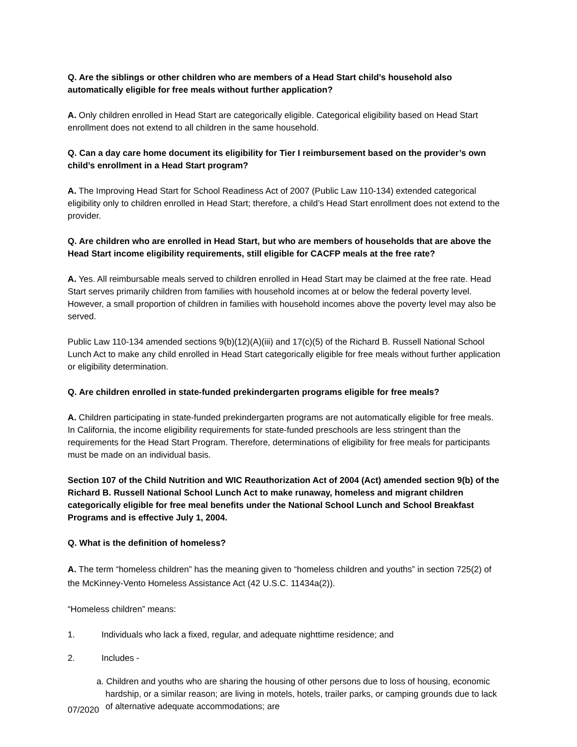Q. Are the siblings or other children who are members of a Head Start child’s household also automatically eligible for free meals without further application?
A. Only children enrolled in Head Start are categorically eligible. Categorical eligibility based on Head Start enrollment does not extend to all children in the same household.
Q. Can a day care home document its eligibility for Tier I reimbursement based on the provider’s own child’s enrollment in a Head Start program?
A. The Improving Head Start for School Readiness Act of 2007 (Public Law 110-134) extended categorical eligibility only to children enrolled in Head Start; therefore, a child’s Head Start enrollment does not extend to the provider.
Q. Are children who are enrolled in Head Start, but who are members of households that are above the Head Start income eligibility requirements, still eligible for CACFP meals at the free rate?
A. Yes. All reimbursable meals served to children enrolled in Head Start may be claimed at the free rate. Head Start serves primarily children from families with household incomes at or below the federal poverty level. However, a small proportion of children in families with household incomes above the poverty level may also be served.
Public Law 110-134 amended sections 9(b)(12)(A)(iii) and 17(c)(5) of the Richard B. Russell National School Lunch Act to make any child enrolled in Head Start categorically eligible for free meals without further application or eligibility determination.
Q. Are children enrolled in state-funded prekindergarten programs eligible for free meals?
A. Children participating in state-funded prekindergarten programs are not automatically eligible for free meals. In California, the income eligibility requirements for state-funded preschools are less stringent than the requirements for the Head Start Program. Therefore, determinations of eligibility for free meals for participants must be made on an individual basis.
Section 107 of the Child Nutrition and WIC Reauthorization Act of 2004 (Act) amended section 9(b) of the Richard B. Russell National School Lunch Act to make runaway, homeless and migrant children categorically eligible for free meal benefits under the National School Lunch and School Breakfast Programs and is effective July 1, 2004.
Q. What is the definition of homeless?
A. The term “homeless children” has the meaning given to “homeless children and youths” in section 725(2) of the McKinney-Vento Homeless Assistance Act (42 U.S.C. 11434a(2)).
“Homeless children” means:
1. Individuals who lack a fixed, regular, and adequate nighttime residence; and
2. Includes -
a. Children and youths who are sharing the housing of other persons due to loss of housing, economic hardship, or a similar reason; are living in motels, hotels, trailer parks, or camping grounds due to lack of alternative adequate accommodations; are
07/2020